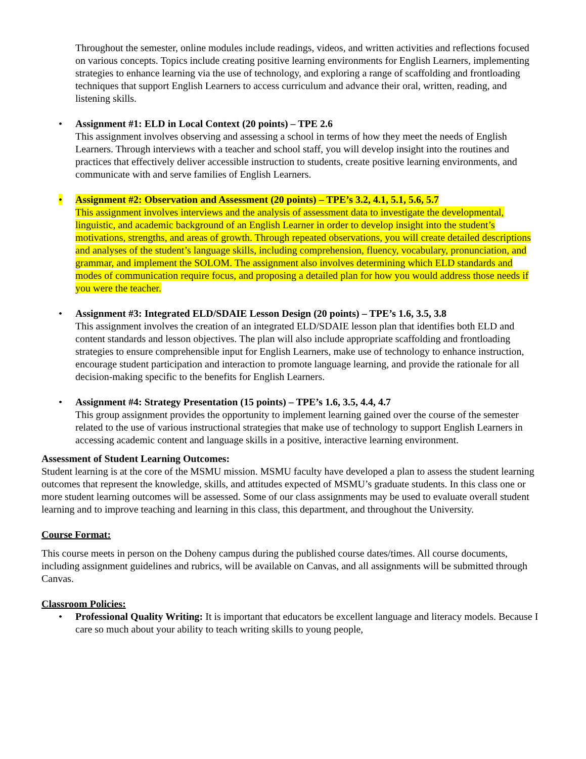Throughout the semester, online modules include readings, videos, and written activities and reflections focused on various concepts. Topics include creating positive learning environments for English Learners, implementing strategies to enhance learning via the use of technology, and exploring a range of scaffolding and frontloading techniques that support English Learners to access curriculum and advance their oral, written, reading, and listening skills.
• Assignment #1: ELD in Local Context (20 points) – TPE 2.6
This assignment involves observing and assessing a school in terms of how they meet the needs of English Learners. Through interviews with a teacher and school staff, you will develop insight into the routines and practices that effectively deliver accessible instruction to students, create positive learning environments, and communicate with and serve families of English Learners.
• Assignment #2: Observation and Assessment (20 points) – TPE’s 3.2, 4.1, 5.1, 5.6, 5.7
This assignment involves interviews and the analysis of assessment data to investigate the developmental, linguistic, and academic background of an English Learner in order to develop insight into the student’s motivations, strengths, and areas of growth. Through repeated observations, you will create detailed descriptions and analyses of the student’s language skills, including comprehension, fluency, vocabulary, pronunciation, and grammar, and implement the SOLOM. The assignment also involves determining which ELD standards and modes of communication require focus, and proposing a detailed plan for how you would address those needs if you were the teacher.
• Assignment #3: Integrated ELD/SDAIE Lesson Design (20 points) – TPE’s 1.6, 3.5, 3.8
This assignment involves the creation of an integrated ELD/SDAIE lesson plan that identifies both ELD and content standards and lesson objectives. The plan will also include appropriate scaffolding and frontloading strategies to ensure comprehensible input for English Learners, make use of technology to enhance instruction, encourage student participation and interaction to promote language learning, and provide the rationale for all decision-making specific to the benefits for English Learners.
• Assignment #4: Strategy Presentation (15 points) – TPE’s 1.6, 3.5, 4.4, 4.7
This group assignment provides the opportunity to implement learning gained over the course of the semester related to the use of various instructional strategies that make use of technology to support English Learners in accessing academic content and language skills in a positive, interactive learning environment.
Assessment of Student Learning Outcomes:
Student learning is at the core of the MSMU mission. MSMU faculty have developed a plan to assess the student learning outcomes that represent the knowledge, skills, and attitudes expected of MSMU’s graduate students. In this class one or more student learning outcomes will be assessed. Some of our class assignments may be used to evaluate overall student learning and to improve teaching and learning in this class, this department, and throughout the University.
Course Format:
This course meets in person on the Doheny campus during the published course dates/times. All course documents, including assignment guidelines and rubrics, will be available on Canvas, and all assignments will be submitted through Canvas.
Classroom Policies:
• Professional Quality Writing: It is important that educators be excellent language and literacy models. Because I care so much about your ability to teach writing skills to young people,